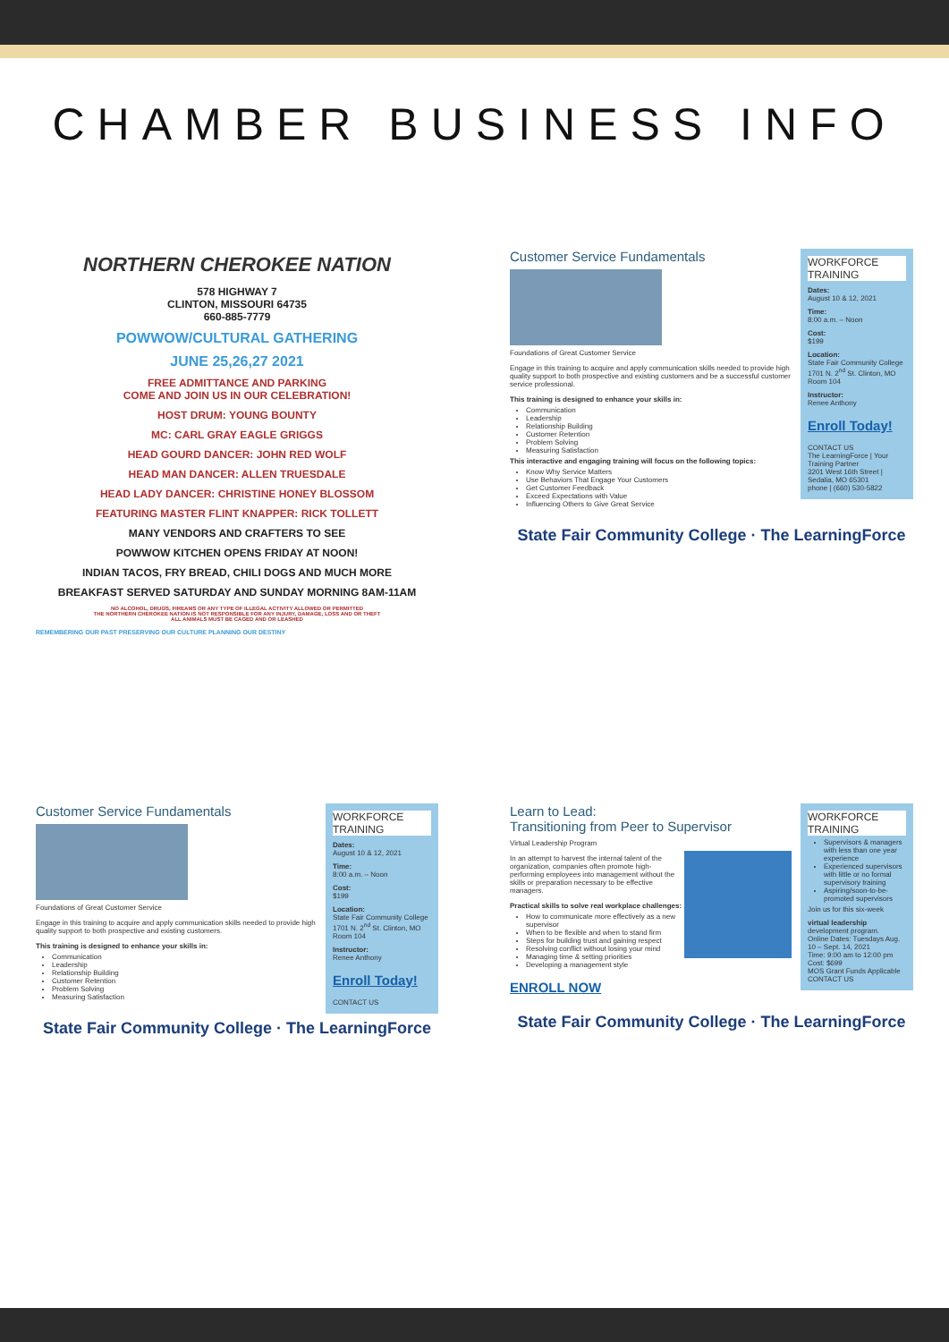CHAMBER BUSINESS INFO
NORTHERN CHEROKEE NATION
578 HIGHWAY 7
CLINTON, MISSOURI 64735
660-885-7779
POWWOW/CULTURAL GATHERING
JUNE 25,26,27 2021
FREE ADMITTANCE AND PARKING
COME AND JOIN US IN OUR CELEBRATION!
HOST DRUM: YOUNG BOUNTY
MC: CARL GRAY EAGLE GRIGGS
HEAD GOURD DANCER: JOHN RED WOLF
HEAD MAN DANCER: ALLEN TRUESDALE
HEAD LADY DANCER: CHRISTINE HONEY BLOSSOM
FEATURING MASTER FLINT KNAPPER: RICK TOLLETT
MANY VENDORS AND CRAFTERS TO SEE
POWWOW KITCHEN OPENS FRIDAY AT NOON!
INDIAN TACOS, FRY BREAD, CHILI DOGS AND MUCH MORE
BREAKFAST SERVED SATURDAY AND SUNDAY MORNING 8AM-11AM
NO ALCOHOL, DRUGS, FIREAMS OR ANY TYPE OF ILLEGAL ACTIVITY ALLOWED OR PERMITTED
THE NORTHERN CHEROKEE NATION IS NOT RESPONSIBLE FOR ANY INJURY, DAMAGE, LOSS AND OR THEFT
ALL ANIMALS MUST BE CAGED AND OR LEASHED
REMEMBERING OUR PAST PRESERVING OUR CULTURE PLANNING OUR DESTINY
WORKFORCE TRAINING
Dates:
August 10 & 12, 2021
Time:
8:00 a.m. – Noon
Cost:
$199
Location:
State Fair Community College 1701 N. 2<sup>nd</sup> St. Clinton, MO Room 104
Instructor:
Renee Anthony
Enroll Today!
CONTACT US
The LearningForce | Your Training Partner
3201 West 16th Street | Sedalia, MO 65301
phone | (660) 530-5822
Customer Service Fundamentals
Foundations of Great Customer Service
Engage in this training to acquire and apply communication skills needed to provide high quality support to both prospective and existing customers and be a successful customer service professional.
This training is designed to enhance your skills in:
Communication
Leadership
Relationship Building
Customer Retention
Problem Solving
Measuring Satisfaction
This interactive and engaging training will focus on the following topics:
Know Why Service Matters
Use Behaviors That Engage Your Customers
Get Customer Feedback
Exceed Expectations with Value
Influencing Others to Give Great Service
State Fair Community College · The LearningForce
WORKFORCE TRAINING
Dates:
August 10 & 12, 2021
Time:
8:00 a.m. – Noon
Cost:
$199
Location:
State Fair Community College 1701 N. 2<sup>nd</sup> St. Clinton, MO Room 104
Instructor:
Renee Anthony
Enroll Today!
CONTACT US
Customer Service Fundamentals
Foundations of Great Customer Service
Engage in this training to acquire and apply communication skills needed to provide high quality support to both prospective and existing customers.
This training is designed to enhance your skills in:
Communication
Leadership
Relationship Building
Customer Retention
Problem Solving
Measuring Satisfaction
State Fair Community College · The LearningForce
WORKFORCE TRAINING
Supervisors & managers with less than one year experience
Experienced supervisors with little or no formal supervisory training
Aspiring/soon-to-be-promoted supervisors
Join us for this six-week
virtual leadership
development program.
Online Dates: Tuesdays Aug. 10 – Sept. 14, 2021
Time: 9:00 am to 12:00 pm
Cost: $699
MOS Grant Funds Applicable
CONTACT US
Learn to Lead:
Transitioning from Peer to Supervisor
Virtual Leadership Program
In an attempt to harvest the internal talent of the organization, companies often promote high-performing employees into management without the skills or preparation necessary to be effective managers.
Practical skills to solve real workplace challenges:
How to communicate more effectively as a new supervisor
When to be flexible and when to stand firm
Steps for building trust and gaining respect
Resolving conflict without losing your mind
Managing time & setting priorities
Developing a management style
ENROLL NOW
State Fair Community College · The LearningForce